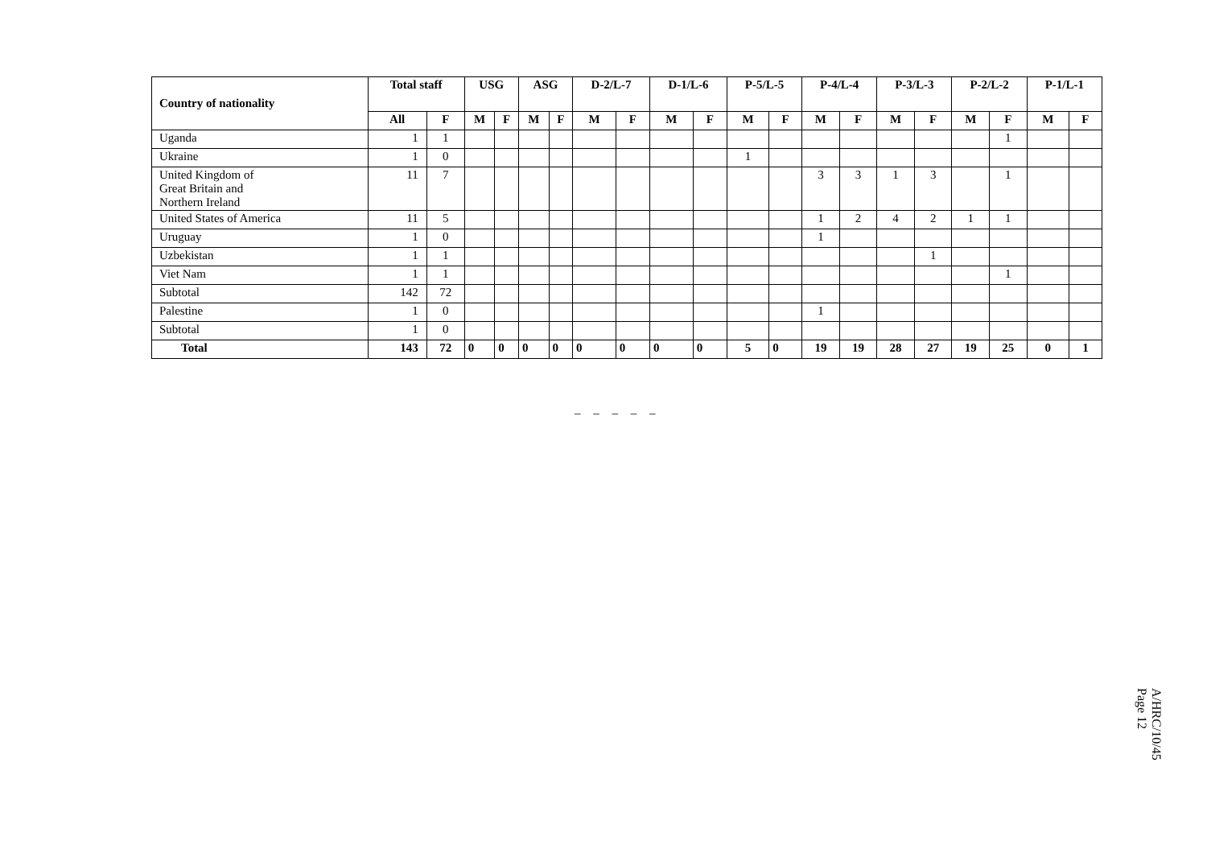| Country of nationality | Total staff | | USG | | ASG | | D-2/L-7 | | D-1/L-6 | | P-5/L-5 | | P-4/L-4 | | P-3/L-3 | | P-2/L-2 | | P-1/L-1 | |
| --- | --- | --- | --- | --- | --- | --- | --- | --- | --- | --- | --- | --- | --- | --- | --- | --- | --- | --- | --- | --- |
| | All | F | M | F | M | F | M | F | M | F | M | F | M | F | M | F | M | F | M | F |
| Uganda | 1 | 1 | | | | | | | | | | | | | | | | 1 | | |
| Ukraine | 1 | 0 | | | | | | | | | 1 | | | | | | | | | |
| United Kingdom of Great Britain and Northern Ireland | 11 | 7 | | | | | | | | | | | 3 | 3 | 1 | 3 | | 1 | | |
| United States of America | 11 | 5 | | | | | | | | | | | 1 | 2 | 4 | 2 | 1 | 1 | | |
| Uruguay | 1 | 0 | | | | | | | | | | | 1 | | | | | | | |
| Uzbekistan | 1 | 1 | | | | | | | | | | | | | | 1 | | | | |
| Viet Nam | 1 | 1 | | | | | | | | | | | | | | | | 1 | | |
| Subtotal | 142 | 72 | | | | | | | | | | | | | | | | | | |
| Palestine | 1 | 0 | | | | | | | | | | | 1 | | | | | | | |
| Subtotal | 1 | 0 | | | | | | | | | | | | | | | | | | |
| Total | 143 | 72 | 0 | 0 | 0 | 0 | 0 | 0 | 0 | 0 | 5 | 0 | 19 | 19 | 28 | 27 | 19 | 25 | 0 | 1 |
_ _ _ _ _
A/HRC/10/45
Page 12